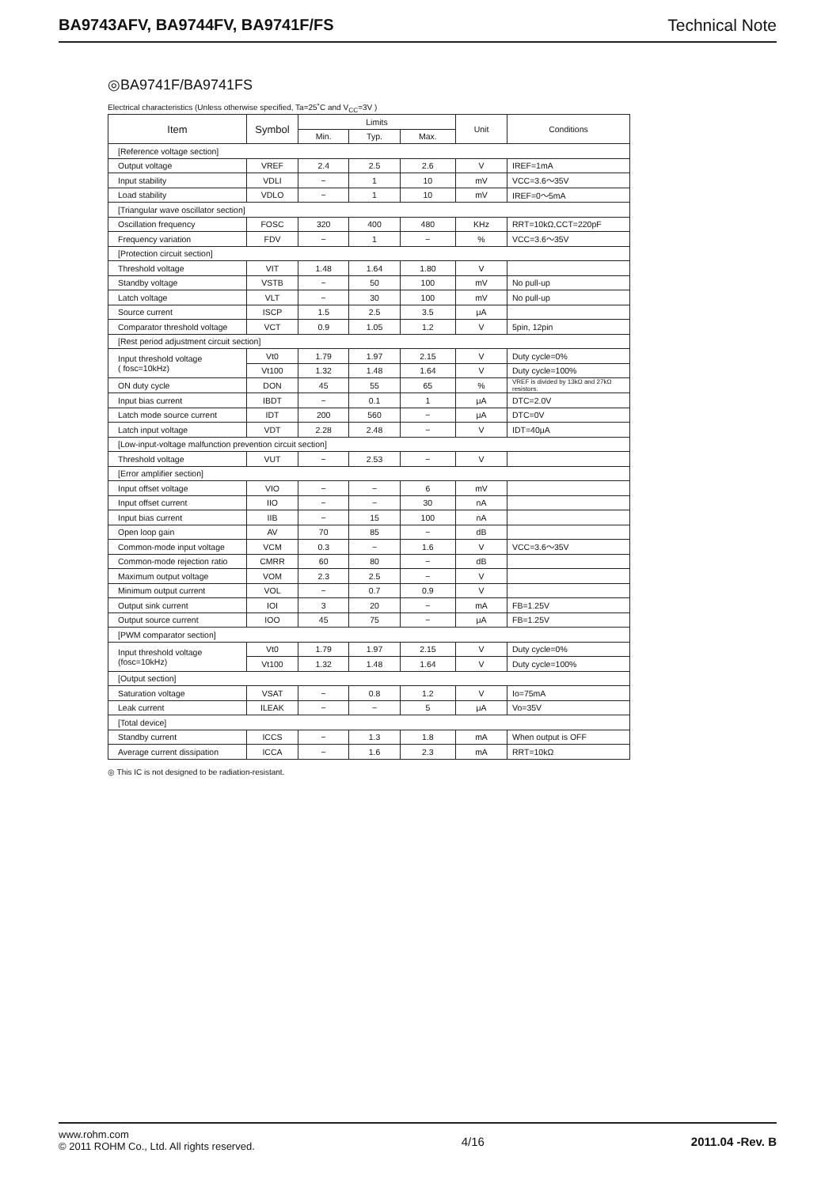BA9743AFV, BA9744FV, BA9741F/FS Technical Note
◎BA9741F/BA9741FS
Electrical characteristics (Unless otherwise specified, Ta=25˚C and V<sub>CC</sub>=3V )
| Item | Symbol | Limits | | | Unit | Conditions |
| --- | --- | --- | --- | --- | --- | --- |
| | | Min. | Typ. | Max. | | |
| [Reference voltage section] | | | | | | |
| Output voltage | VREF | 2.4 | 2.5 | 2.6 | V | IREF=1mA |
| Input stability | VDLI | − | 1 | 10 | mV | VCC=3.6～35V |
| Load stability | VDLO | − | 1 | 10 | mV | IREF=0～5mA |
| [Triangular wave oscillator section] | | | | | | |
| Oscillation frequency | FOSC | 320 | 400 | 480 | KHz | RRT=10kΩ,CCT=220pF |
| Frequency variation | FDV | − | 1 | − | % | VCC=3.6～35V |
| [Protection circuit section] | | | | | | |
| Threshold voltage | VIT | 1.48 | 1.64 | 1.80 | V | |
| Standby voltage | VSTB | − | 50 | 100 | mV | No pull-up |
| Latch voltage | VLT | − | 30 | 100 | mV | No pull-up |
| Source current | ISCP | 1.5 | 2.5 | 3.5 | μA | |
| Comparator threshold voltage | VCT | 0.9 | 1.05 | 1.2 | V | 5pin, 12pin |
| [Rest period adjustment circuit section] | | | | | | |
| Input threshold voltage ( fosc=10kHz) | Vt0 | 1.79 | 1.97 | 2.15 | V | Duty cycle=0% |
| | Vt100 | 1.32 | 1.48 | 1.64 | V | Duty cycle=100% |
| ON duty cycle | DON | 45 | 55 | 65 | % | VREF is divided by 13kΩ and 27kΩ resistors. |
| Input bias current | IBDT | − | 0.1 | 1 | μA | DTC=2.0V |
| Latch mode source current | IDT | 200 | 560 | − | μA | DTC=0V |
| Latch input voltage | VDT | 2.28 | 2.48 | − | V | IDT=40μA |
| [Low-input-voltage malfunction prevention circuit section] | | | | | | |
| Threshold voltage | VUT | − | 2.53 | − | V | |
| [Error amplifier section] | | | | | | |
| Input offset voltage | VIO | − | − | 6 | mV | |
| Input offset current | IIO | − | − | 30 | nA | |
| Input bias current | IIB | − | 15 | 100 | nA | |
| Open loop gain | AV | 70 | 85 | − | dB | |
| Common-mode input voltage | VCM | 0.3 | − | 1.6 | V | VCC=3.6～35V |
| Common-mode rejection ratio | CMRR | 60 | 80 | − | dB | |
| Maximum output voltage | VOM | 2.3 | 2.5 | − | V | |
| Minimum output current | VOL | − | 0.7 | 0.9 | V | |
| Output sink current | IOI | 3 | 20 | − | mA | FB=1.25V |
| Output source current | IOO | 45 | 75 | − | μA | FB=1.25V |
| [PWM comparator section] | | | | | | |
| Input threshold voltage (fosc=10kHz) | Vt0 | 1.79 | 1.97 | 2.15 | V | Duty cycle=0% |
| | Vt100 | 1.32 | 1.48 | 1.64 | V | Duty cycle=100% |
| [Output section] | | | | | | |
| Saturation voltage | VSAT | − | 0.8 | 1.2 | V | Io=75mA |
| Leak current | ILEAK | − | − | 5 | μA | Vo=35V |
| [Total device] | | | | | | |
| Standby current | ICCS | − | 1.3 | 1.8 | mA | When output is OFF |
| Average current dissipation | ICCA | − | 1.6 | 2.3 | mA | RRT=10kΩ |
◎ This IC is not designed to be radiation-resistant.
www.rohm.com
© 2011 ROHM Co., Ltd. All rights reserved.
4/16 2011.04 -Rev. B